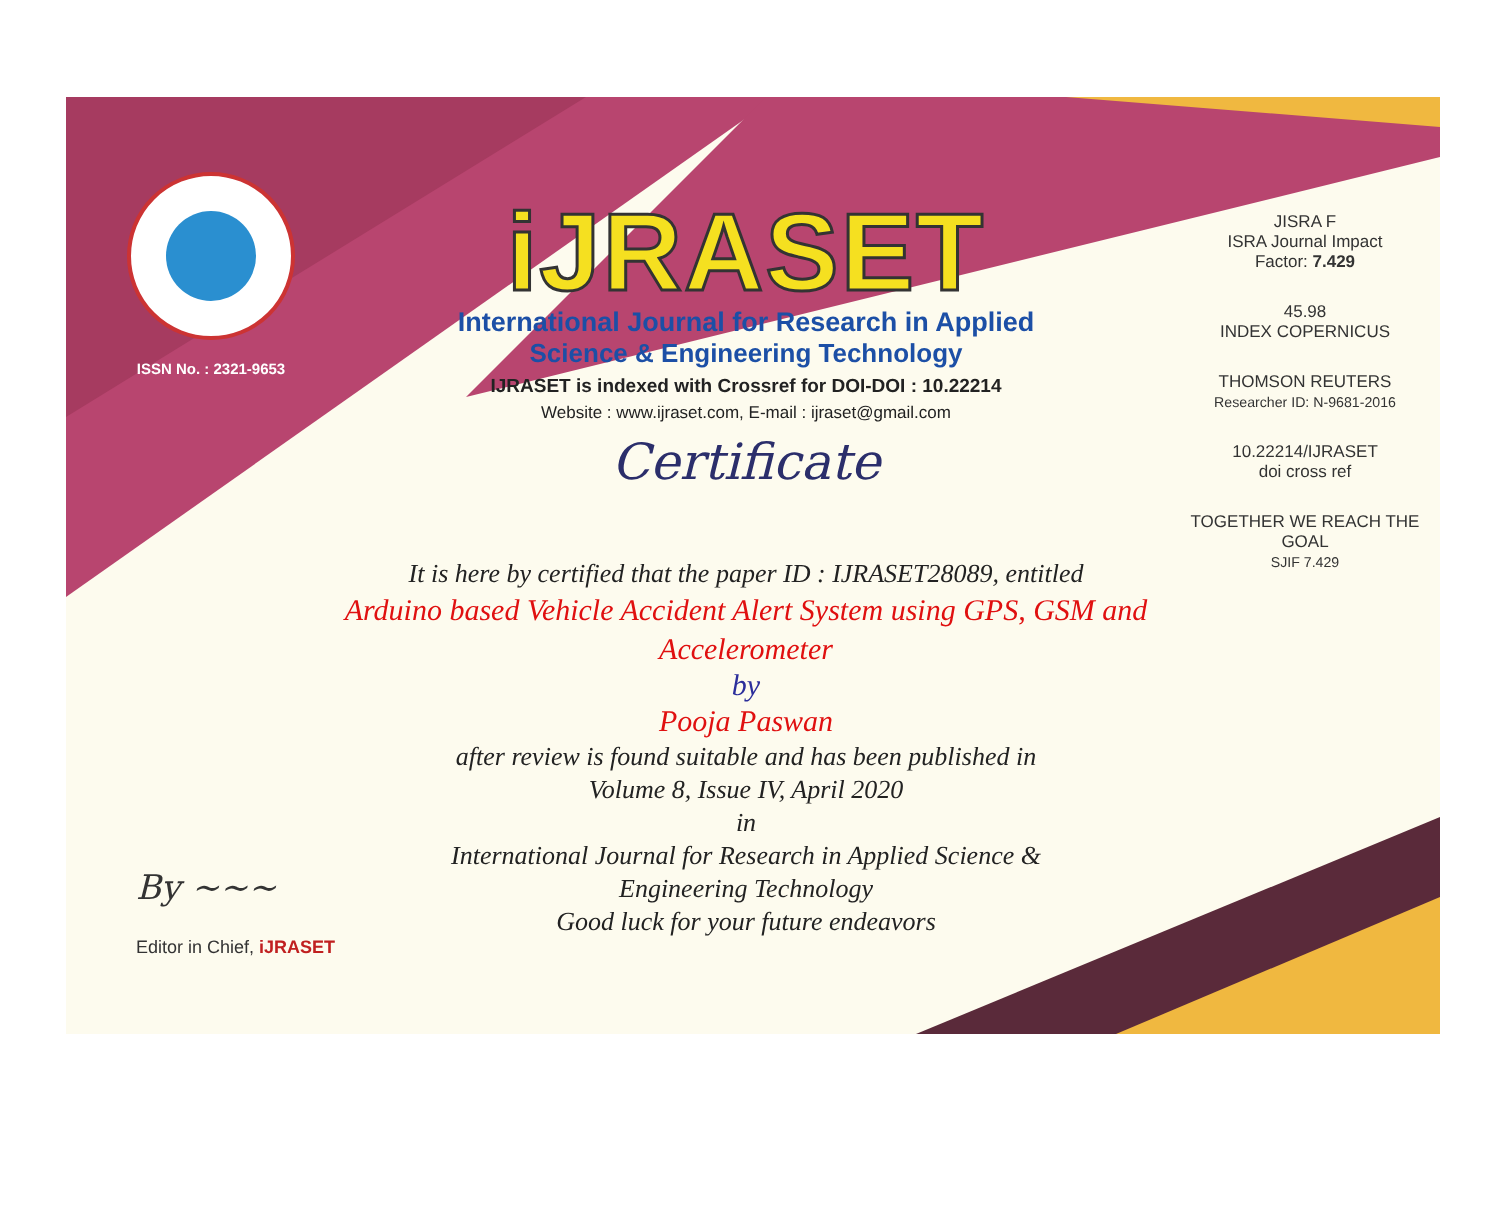ISSN No. : 2321-9653
iJRASET
International Journal for Research in Applied
Science & Engineering Technology
IJRASET is indexed with Crossref for DOI-DOI : 10.22214
Website : www.ijraset.com, E-mail : ijraset@gmail.com
Certificate
It is here by certified that the paper ID : IJRASET28089, entitled
Arduino based Vehicle Accident Alert System using GPS, GSM and Accelerometer
by
Pooja Paswan
after review is found suitable and has been published in
Volume 8, Issue IV, April 2020
in
International Journal for Research in Applied Science &
Engineering Technology
Good luck for your future endeavors
JISRA F
ISRA Journal Impact
Factor: 7.429
45.98
INDEX COPERNICUS
THOMSON REUTERS
Researcher ID: N-9681-2016
10.22214/IJRASET
doi cross ref
TOGETHER WE REACH THE GOAL
SJIF 7.429
By ~~~
Editor in Chief, iJRASET